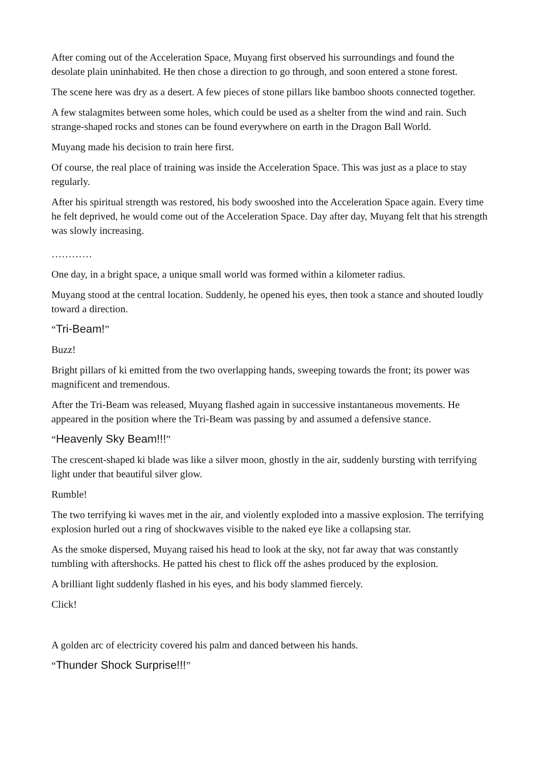After coming out of the Acceleration Space, Muyang first observed his surroundings and found the desolate plain uninhabited. He then chose a direction to go through, and soon entered a stone forest.
The scene here was dry as a desert. A few pieces of stone pillars like bamboo shoots connected together.
A few stalagmites between some holes, which could be used as a shelter from the wind and rain. Such strange-shaped rocks and stones can be found everywhere on earth in the Dragon Ball World.
Muyang made his decision to train here first.
Of course, the real place of training was inside the Acceleration Space. This was just as a place to stay regularly.
After his spiritual strength was restored, his body swooshed into the Acceleration Space again. Every time he felt deprived, he would come out of the Acceleration Space. Day after day, Muyang felt that his strength was slowly increasing.
…………
One day, in a bright space, a unique small world was formed within a kilometer radius.
Muyang stood at the central location. Suddenly, he opened his eyes, then took a stance and shouted loudly toward a direction.
“Tri-Beam!”
Buzz!
Bright pillars of ki emitted from the two overlapping hands, sweeping towards the front; its power was magnificent and tremendous.
After the Tri-Beam was released, Muyang flashed again in successive instantaneous movements. He appeared in the position where the Tri-Beam was passing by and assumed a defensive stance.
“Heavenly Sky Beam!!!”
The crescent-shaped ki blade was like a silver moon, ghostly in the air, suddenly bursting with terrifying light under that beautiful silver glow.
Rumble!
The two terrifying ki waves met in the air, and violently exploded into a massive explosion. The terrifying explosion hurled out a ring of shockwaves visible to the naked eye like a collapsing star.
As the smoke dispersed, Muyang raised his head to look at the sky, not far away that was constantly tumbling with aftershocks. He patted his chest to flick off the ashes produced by the explosion.
A brilliant light suddenly flashed in his eyes, and his body slammed fiercely.
Click!
A golden arc of electricity covered his palm and danced between his hands.
“Thunder Shock Surprise!!!”